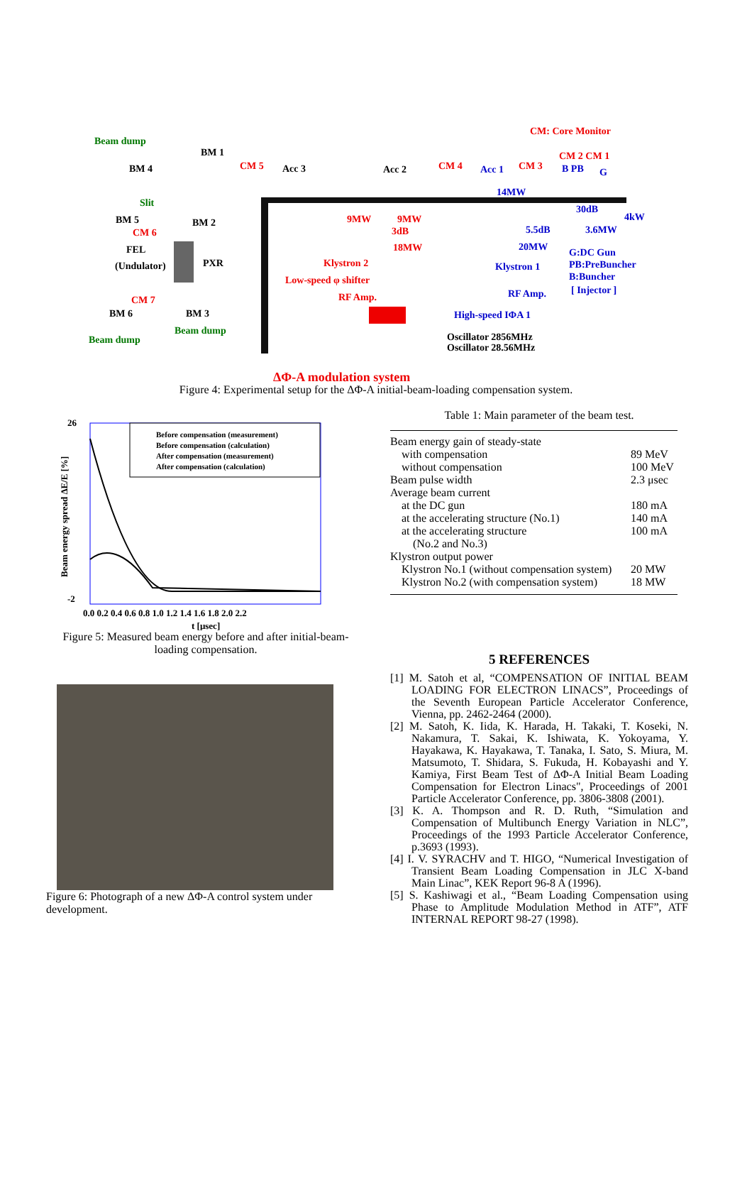CM: Core Monitor
Beam dump
BM 1
BM 4 CM 5 Acc 3 Acc 2 CM 4 Acc 1 CM 3
CM 2 CM 1
B PB G
14MW
Slit
30dB
4kW BM 5 BM 2 9MW 9MW
3dB 5.5dB 3.6MW CM 6
FEL 18MW 20MW G:DC Gun
(Undulator) PXR Klystron 2 Klystron 1 PB:PreBuncher
Low-speed φ shifter B:Buncher
[ Injector ]
RF Amp. RF Amp.
CM 7
BM 6 BM 3 High-speed IΦA 1
Beam dump
Beam dump Oscillator 2856MHz
Oscillator 28.56MHz
ΔΦ-A modulation system
Figure 4: Experimental setup for the ΔΦ-A initial-beam-loading compensation system.
26
-2
Before compensation (measurement)
Before compensation (calculation)
After compensation (measurement)
After compensation (calculation)
0.0 0.2 0.4 0.6 0.8 1.0 1.2 1.4 1.6 1.8 2.0 2.2
t [μsec]
Beam energy spread ΔE/E [%]
Figure 5: Measured beam energy before and after initial-beam-loading compensation.
Figure 6: Photograph of a new ΔΦ-A control system under development.
Table 1: Main parameter of the beam test.
| Beam energy gain of steady-state | |
| with compensation | 89 MeV |
| without compensation | 100 MeV |
| Beam pulse width | 2.3 μsec |
| Average beam current | |
| at the DC gun | 180 mA |
| at the accelerating structure (No.1) | 140 mA |
| at the accelerating structure | 100 mA |
| (No.2 and No.3) | |
| Klystron output power | |
| Klystron No.1 (without compensation system) | 20 MW |
| Klystron No.2 (with compensation system) | 18 MW |
5 REFERENCES
[1] M. Satoh et al, “COMPENSATION OF INITIAL BEAM LOADING FOR ELECTRON LINACS”, Proceedings of the Seventh European Particle Accelerator Conference, Vienna, pp. 2462-2464 (2000).
[2] M. Satoh, K. Iida, K. Harada, H. Takaki, T. Koseki, N. Nakamura, T. Sakai, K. Ishiwata, K. Yokoyama, Y. Hayakawa, K. Hayakawa, T. Tanaka, I. Sato, S. Miura, M. Matsumoto, T. Shidara, S. Fukuda, H. Kobayashi and Y. Kamiya, First Beam Test of ΔΦ-A Initial Beam Loading Compensation for Electron Linacs", Proceedings of 2001 Particle Accelerator Conference, pp. 3806-3808 (2001).
[3] K. A. Thompson and R. D. Ruth, “Simulation and Compensation of Multibunch Energy Variation in NLC”, Proceedings of the 1993 Particle Accelerator Conference, p.3693 (1993).
[4] I. V. SYRACHV and T. HIGO, “Numerical Investigation of Transient Beam Loading Compensation in JLC X-band Main Linac”, KEK Report 96-8 A (1996).
[5] S. Kashiwagi et al., “Beam Loading Compensation using Phase to Amplitude Modulation Method in ATF”, ATF INTERNAL REPORT 98-27 (1998).